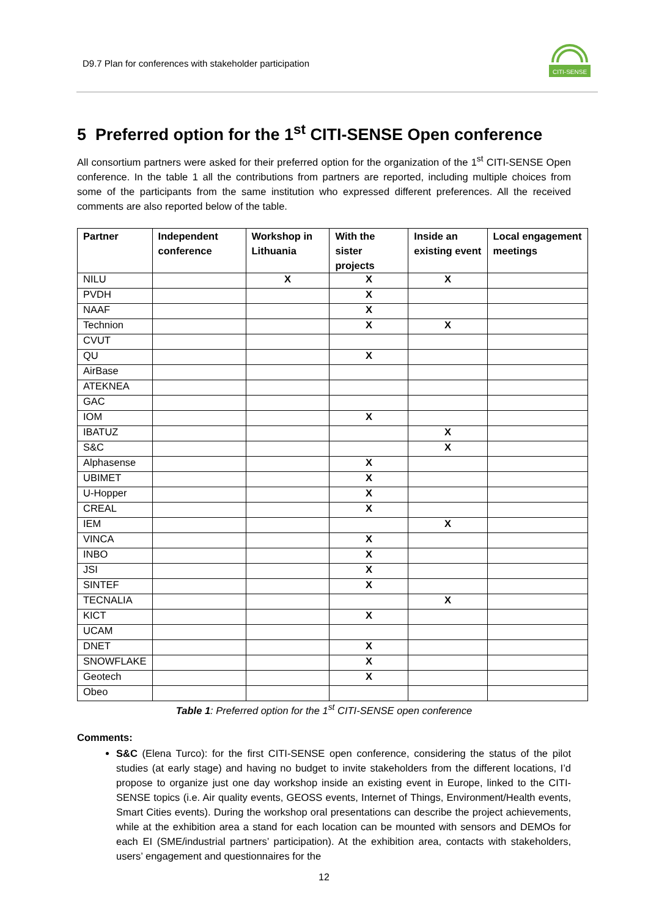D9.7 Plan for conferences with stakeholder participation
CITI-SENSE
5 Preferred option for the 1<sup>st</sup> CITI-SENSE Open conference
All consortium partners were asked for their preferred option for the organization of the 1<sup>st</sup> CITI-SENSE Open conference. In the table 1 all the contributions from partners are reported, including multiple choices from some of the participants from the same institution who expressed different preferences. All the received comments are also reported below of the table.
| Partner | Independent conference | Workshop in Lithuania | With the sister projects | Inside an existing event | Local engagement meetings |
| --- | --- | --- | --- | --- | --- |
| NILU | | X | X | X | |
| PVDH | | | X | | |
| NAAF | | | X | | |
| Technion | | | X | X | |
| CVUT | | | | | |
| QU | | | X | | |
| AirBase | | | | | |
| ATEKNEA | | | | | |
| GAC | | | | | |
| IOM | | | X | | |
| IBATUZ | | | | X | |
| S&C | | | | X | |
| Alphasense | | | X | | |
| UBIMET | | | X | | |
| U-Hopper | | | X | | |
| CREAL | | | X | | |
| IEM | | | | X | |
| VINCA | | | X | | |
| INBO | | | X | | |
| JSI | | | X | | |
| SINTEF | | | X | | |
| TECNALIA | | | | X | |
| KICT | | | X | | |
| UCAM | | | | | |
| DNET | | | X | | |
| SNOWFLAKE | | | X | | |
| Geotech | | | X | | |
| Obeo | | | | | |
Table 1: Preferred option for the 1<sup>st</sup> CITI-SENSE open conference
Comments:
S&C (Elena Turco): for the first CITI-SENSE open conference, considering the status of the pilot studies (at early stage) and having no budget to invite stakeholders from the different locations, I’d propose to organize just one day workshop inside an existing event in Europe, linked to the CITI-SENSE topics (i.e. Air quality events, GEOSS events, Internet of Things, Environment/Health events, Smart Cities events). During the workshop oral presentations can describe the project achievements, while at the exhibition area a stand for each location can be mounted with sensors and DEMOs for each EI (SME/industrial partners’ participation). At the exhibition area, contacts with stakeholders, users’ engagement and questionnaires for the
12